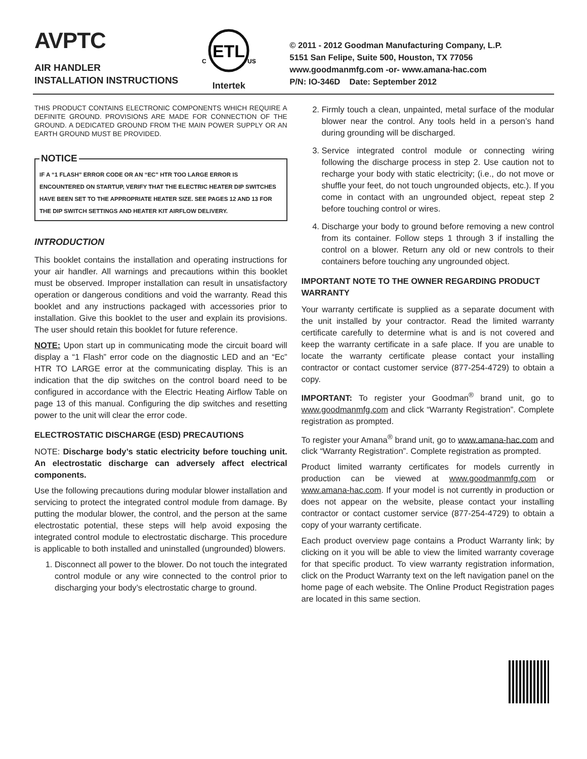AVPTC
AIR HANDLER
INSTALLATION INSTRUCTIONS
ETL
C
US
Intertek
© 2011 - 2012 Goodman Manufacturing Company, L.P.
5151 San Felipe, Suite 500, Houston, TX 77056
www.goodmanmfg.com -or- www.amana-hac.com
P/N: IO-346D Date: September 2012
THIS PRODUCT CONTAINS ELECTRONIC COMPONENTS WHICH REQUIRE A DEFINITE GROUND. PROVISIONS ARE MADE FOR CONNECTION OF THE GROUND. A DEDICATED GROUND FROM THE MAIN POWER SUPPLY OR AN EARTH GROUND MUST BE PROVIDED.
NOTICE
IF A “1 FLASH” ERROR CODE OR AN “EC” HTR TOO LARGE ERROR IS ENCOUNTERED ON STARTUP, VERIFY THAT THE ELECTRIC HEATER DIP SWITCHES HAVE BEEN SET TO THE APPROPRIATE HEATER SIZE. SEE PAGES 12 AND 13 FOR THE DIP SWITCH SETTINGS AND HEATER KIT AIRFLOW DELIVERY.
INTRODUCTION
This booklet contains the installation and operating instructions for your air handler. All warnings and precautions within this booklet must be observed. Improper installation can result in unsatisfactory operation or dangerous conditions and void the warranty. Read this booklet and any instructions packaged with accessories prior to installation. Give this booklet to the user and explain its provisions. The user should retain this booklet for future reference.
NOTE: Upon start up in communicating mode the circuit board will display a “1 Flash” error code on the diagnostic LED and an “Ec” HTR TO LARGE error at the communicating display. This is an indication that the dip switches on the control board need to be configured in accordance with the Electric Heating Airflow Table on page 13 of this manual. Configuring the dip switches and resetting power to the unit will clear the error code.
ELECTROSTATIC DISCHARGE (ESD) PRECAUTIONS
NOTE: Discharge body’s static electricity before touching unit. An electrostatic discharge can adversely affect electrical components.
Use the following precautions during modular blower installation and servicing to protect the integrated control module from damage. By putting the modular blower, the control, and the person at the same electrostatic potential, these steps will help avoid exposing the integrated control module to electrostatic discharge. This procedure is applicable to both installed and uninstalled (ungrounded) blowers.
1. Disconnect all power to the blower. Do not touch the integrated control module or any wire connected to the control prior to discharging your body’s electrostatic charge to ground.
2. Firmly touch a clean, unpainted, metal surface of the modular blower near the control. Any tools held in a person’s hand during grounding will be discharged.
3. Service integrated control module or connecting wiring following the discharge process in step 2. Use caution not to recharge your body with static electricity; (i.e., do not move or shuffle your feet, do not touch ungrounded objects, etc.). If you come in contact with an ungrounded object, repeat step 2 before touching control or wires.
4. Discharge your body to ground before removing a new control from its container. Follow steps 1 through 3 if installing the control on a blower. Return any old or new controls to their containers before touching any ungrounded object.
IMPORTANT NOTE TO THE OWNER REGARDING PRODUCT WARRANTY
Your warranty certificate is supplied as a separate document with the unit installed by your contractor. Read the limited warranty certificate carefully to determine what is and is not covered and keep the warranty certificate in a safe place. If you are unable to locate the warranty certificate please contact your installing contractor or contact customer service (877-254-4729) to obtain a copy.
IMPORTANT: To register your Goodman<sup>®</sup> brand unit, go to www.goodmanmfg.com and click “Warranty Registration”. Complete registration as prompted.
To register your Amana<sup>®</sup> brand unit, go to www.amana-hac.com and click “Warranty Registration”. Complete registration as prompted.
Product limited warranty certificates for models currently in production can be viewed at www.goodmanmfg.com or www.amana-hac.com. If your model is not currently in production or does not appear on the website, please contact your installing contractor or contact customer service (877-254-4729) to obtain a copy of your warranty certificate.
Each product overview page contains a Product Warranty link; by clicking on it you will be able to view the limited warranty coverage for that specific product. To view warranty registration information, click on the Product Warranty text on the left navigation panel on the home page of each website. The Online Product Registration pages are located in this same section.